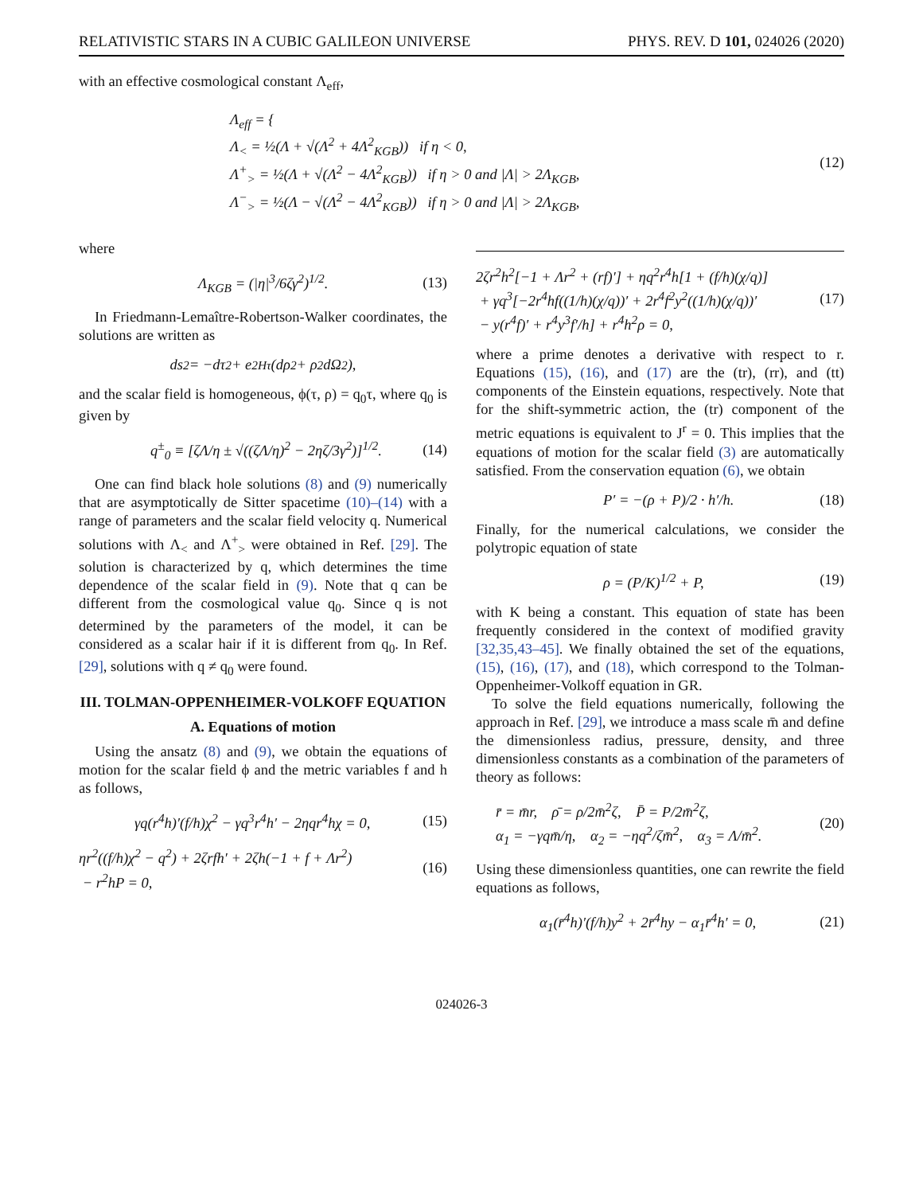RELATIVISTIC STARS IN A CUBIC GALILEON UNIVERSE PHYS. REV. D 101, 024026 (2020)
with an effective cosmological constant Λ<sub>eff</sub>,
Λ<sub>eff</sub> = {
Λ<sub><</sub> = ½(Λ + √(Λ<sup>2</sup> + 4Λ<sup>2</sup><sub>KGB</sub>)) if η < 0,
Λ<sup>+</sup><sub>></sub> = ½(Λ + √(Λ<sup>2</sup> − 4Λ<sup>2</sup><sub>KGB</sub>)) if η > 0 and |Λ| > 2Λ<sub>KGB</sub>,
Λ<sup>−</sup><sub>></sub> = ½(Λ − √(Λ<sup>2</sup> − 4Λ<sup>2</sup><sub>KGB</sub>)) if η > 0 and |Λ| > 2Λ<sub>KGB</sub>,
(12)
where
Λ<sub>KGB</sub> = (|η|<sup>3</sup>/6ζγ<sup>2</sup>)<sup>1/2</sup>. (13)
In Friedmann-Lemaître-Robertson-Walker coordinates, the solutions are written as
ds<sup>2</sup> = −dτ<sup>2</sup> + e<sup>2Hτ</sup>(dρ<sup>2</sup> + ρ<sup>2</sup>dΩ<sup>2</sup>),
and the scalar field is homogeneous, ϕ(τ, ρ) = q<sub>0</sub>τ, where q<sub>0</sub> is given by
q<sup>±</sup><sub>0</sub> ≡ [ζΛ/η ± √((ζΛ/η)<sup>2</sup> − 2ηζ/3γ<sup>2</sup>)]<sup>1/2</sup>. (14)
One can find black hole solutions (8) and (9) numerically that are asymptotically de Sitter spacetime (10)–(14) with a range of parameters and the scalar field velocity q. Numerical solutions with Λ<sub><</sub> and Λ<sup>+</sup><sub>></sub> were obtained in Ref. [29]. The solution is characterized by q, which determines the time dependence of the scalar field in (9). Note that q can be different from the cosmological value q<sub>0</sub>. Since q is not determined by the parameters of the model, it can be considered as a scalar hair if it is different from q<sub>0</sub>. In Ref. [29], solutions with q ≠ q<sub>0</sub> were found.
III. TOLMAN-OPPENHEIMER-VOLKOFF EQUATION
A. Equations of motion
Using the ansatz (8) and (9), we obtain the equations of motion for the scalar field ϕ and the metric variables f and h as follows,
γq(r<sup>4</sup>h)′(f/h)χ<sup>2</sup> − γq<sup>3</sup>r<sup>4</sup>h′ − 2ηqr<sup>4</sup>hχ = 0, (15)
ηr<sup>2</sup>((f/h)χ<sup>2</sup> − q<sup>2</sup>) + 2ζrfh′ + 2ζh(−1 + f + Λr<sup>2</sup>)
− r<sup>2</sup>hP = 0, (16)
2ζr<sup>2</sup>h<sup>2</sup>[−1 + Λr<sup>2</sup> + (rf)′] + ηq<sup>2</sup>r<sup>4</sup>h[1 + (f/h)(χ/q)]
+ γq<sup>3</sup>[−2r<sup>4</sup>hf((1/h)(χ/q))′ + 2r<sup>4</sup>f<sup>2</sup>y<sup>2</sup>((1/h)(χ/q))′
− y(r<sup>4</sup>f)′ + r<sup>4</sup>y<sup>3</sup>f′/h] + r<sup>4</sup>h<sup>2</sup>ρ = 0, (17)
where a prime denotes a derivative with respect to r. Equations (15), (16), and (17) are the (tr), (rr), and (tt) components of the Einstein equations, respectively. Note that for the shift-symmetric action, the (tr) component of the metric equations is equivalent to J<sup>r</sup> = 0. This implies that the equations of motion for the scalar field (3) are automatically satisfied. From the conservation equation (6), we obtain
P′ = −(ρ + P)/2 · h′/h. (18)
Finally, for the numerical calculations, we consider the polytropic equation of state
ρ = (P/K)<sup>1/2</sup> + P, (19)
with K being a constant. This equation of state has been frequently considered in the context of modified gravity [32,35,43–45]. We finally obtained the set of the equations, (15), (16), (17), and (18), which correspond to the Tolman-Oppenheimer-Volkoff equation in GR.
To solve the field equations numerically, following the approach in Ref. [29], we introduce a mass scale m̄ and define the dimensionless radius, pressure, density, and three dimensionless constants as a combination of the parameters of theory as follows:
r̄ = m̄r, ρ̄ = ρ/2m̄<sup>2</sup>ζ, P̄ = P/2m̄<sup>2</sup>ζ,
α<sub>1</sub> = −γqm̄/η, α<sub>2</sub> = −ηq<sup>2</sup>/ζm̄<sup>2</sup>, α<sub>3</sub> = Λ/m̄<sup>2</sup>. (20)
Using these dimensionless quantities, one can rewrite the field equations as follows,
α<sub>1</sub>(r̄<sup>4</sup>h)′(f/h)y<sup>2</sup> + 2r̄<sup>4</sup>hy − α<sub>1</sub>r̄<sup>4</sup>h′ = 0, (21)
024026-3